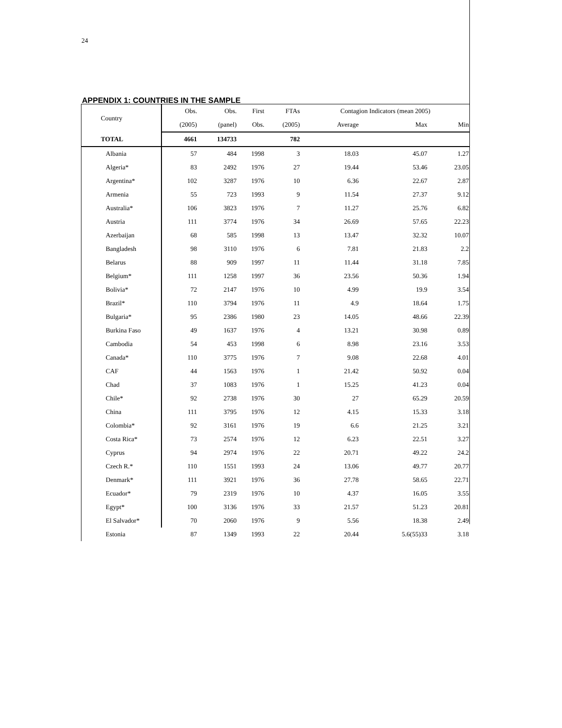24
APPENDIX 1: COUNTRIES IN THE SAMPLE
| Country | Obs. | Obs. | First | FTAs | Contagion Indicators (mean 2005) | | |
| --- | --- | --- | --- | --- | --- | --- | --- |
| | (2005) | (panel) | Obs. | (2005) | Average | Max | Min |
| TOTAL | 4661 | 134733 | | 782 | | | |
| Albania | 57 | 484 | 1998 | 3 | 18.03 | 45.07 | 1.27 |
| Algeria* | 83 | 2492 | 1976 | 27 | 19.44 | 53.46 | 23.05 |
| Argentina* | 102 | 3287 | 1976 | 10 | 6.36 | 22.67 | 2.87 |
| Armenia | 55 | 723 | 1993 | 9 | 11.54 | 27.37 | 9.12 |
| Australia* | 106 | 3823 | 1976 | 7 | 11.27 | 25.76 | 6.82 |
| Austria | 111 | 3774 | 1976 | 34 | 26.69 | 57.65 | 22.23 |
| Azerbaijan | 68 | 585 | 1998 | 13 | 13.47 | 32.32 | 10.07 |
| Bangladesh | 98 | 3110 | 1976 | 6 | 7.81 | 21.83 | 2.2 |
| Belarus | 88 | 909 | 1997 | 11 | 11.44 | 31.18 | 7.85 |
| Belgium* | 111 | 1258 | 1997 | 36 | 23.56 | 50.36 | 1.94 |
| Bolivia* | 72 | 2147 | 1976 | 10 | 4.99 | 19.9 | 3.54 |
| Brazil* | 110 | 3794 | 1976 | 11 | 4.9 | 18.64 | 1.75 |
| Bulgaria* | 95 | 2386 | 1980 | 23 | 14.05 | 48.66 | 22.39 |
| Burkina Faso | 49 | 1637 | 1976 | 4 | 13.21 | 30.98 | 0.89 |
| Cambodia | 54 | 453 | 1998 | 6 | 8.98 | 23.16 | 3.53 |
| Canada* | 110 | 3775 | 1976 | 7 | 9.08 | 22.68 | 4.01 |
| CAF | 44 | 1563 | 1976 | 1 | 21.42 | 50.92 | 0.04 |
| Chad | 37 | 1083 | 1976 | 1 | 15.25 | 41.23 | 0.04 |
| Chile* | 92 | 2738 | 1976 | 30 | 27 | 65.29 | 20.59 |
| China | 111 | 3795 | 1976 | 12 | 4.15 | 15.33 | 3.18 |
| Colombia* | 92 | 3161 | 1976 | 19 | 6.6 | 21.25 | 3.21 |
| Costa Rica* | 73 | 2574 | 1976 | 12 | 6.23 | 22.51 | 3.27 |
| Cyprus | 94 | 2974 | 1976 | 22 | 20.71 | 49.22 | 24.2 |
| Czech R.* | 110 | 1551 | 1993 | 24 | 13.06 | 49.77 | 20.77 |
| Denmark* | 111 | 3921 | 1976 | 36 | 27.78 | 58.65 | 22.71 |
| Ecuador* | 79 | 2319 | 1976 | 10 | 4.37 | 16.05 | 3.55 |
| Egypt* | 100 | 3136 | 1976 | 33 | 21.57 | 51.23 | 20.81 |
| El Salvador* | 70 | 2060 | 1976 | 9 | 5.56 | 18.38 | 2.49 |
| Estonia | 87 | 1349 | 1993 | 22 | 20.44 | 5.6(55)33 | 3.18 |